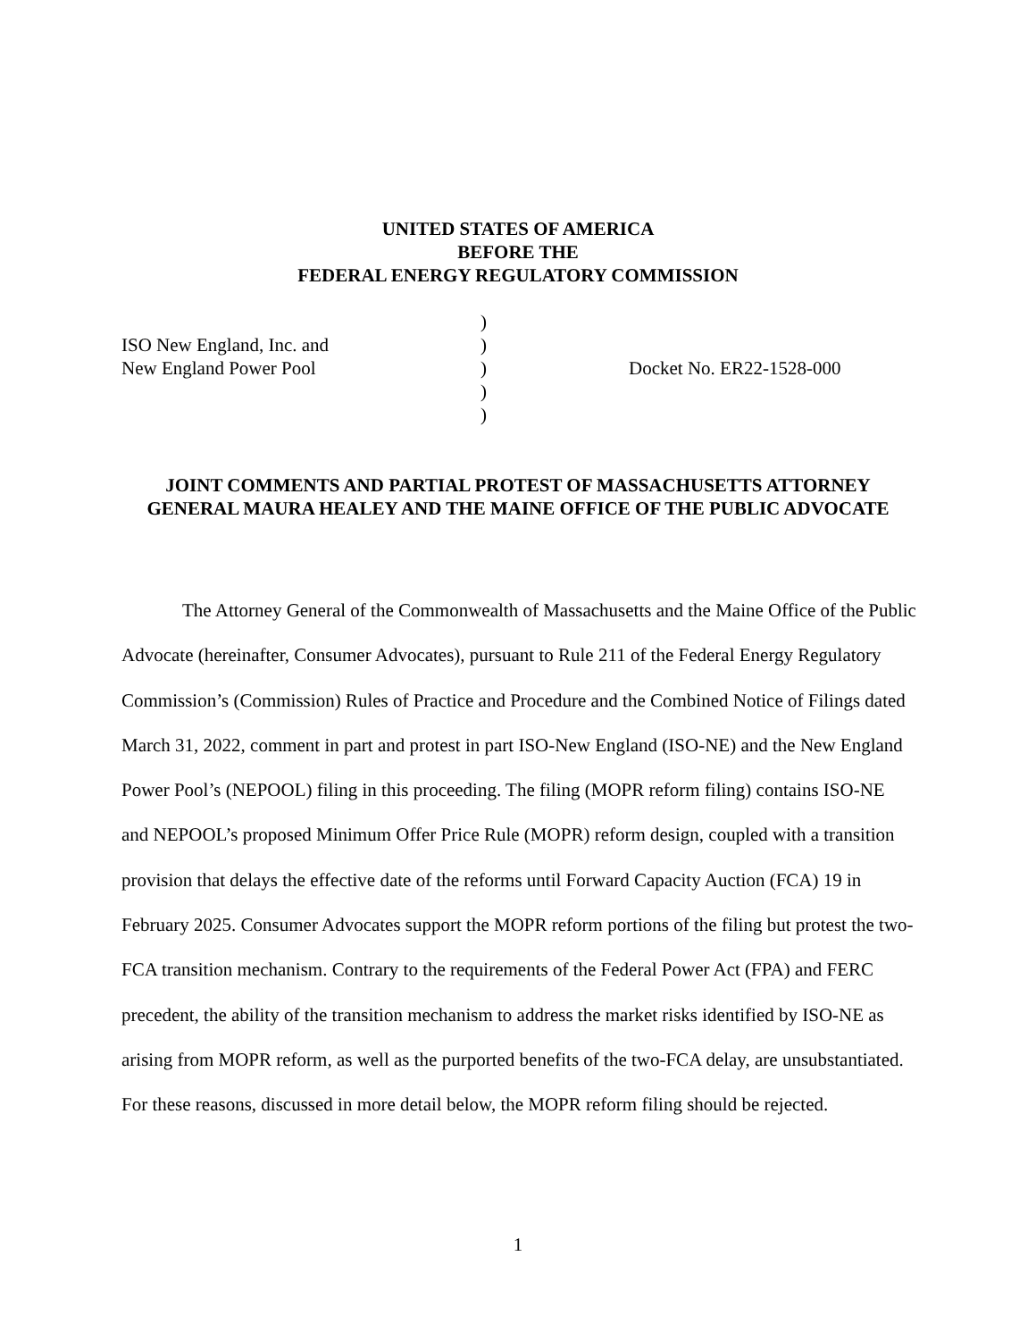UNITED STATES OF AMERICA
BEFORE THE
FEDERAL ENERGY REGULATORY COMMISSION
| | ) | |
| ISO New England, Inc. and | ) | |
| New England Power Pool | ) | Docket No. ER22-1528-000 |
| | ) | |
| | ) | |
JOINT COMMENTS AND PARTIAL PROTEST OF MASSACHUSETTS ATTORNEY GENERAL MAURA HEALEY AND THE MAINE OFFICE OF THE PUBLIC ADVOCATE
The Attorney General of the Commonwealth of Massachusetts and the Maine Office of the Public Advocate (hereinafter, Consumer Advocates), pursuant to Rule 211 of the Federal Energy Regulatory Commission’s (Commission) Rules of Practice and Procedure and the Combined Notice of Filings dated March 31, 2022, comment in part and protest in part ISO-New England (ISO-NE) and the New England Power Pool’s (NEPOOL) filing in this proceeding. The filing (MOPR reform filing) contains ISO-NE and NEPOOL’s proposed Minimum Offer Price Rule (MOPR) reform design, coupled with a transition provision that delays the effective date of the reforms until Forward Capacity Auction (FCA) 19 in February 2025. Consumer Advocates support the MOPR reform portions of the filing but protest the two-FCA transition mechanism. Contrary to the requirements of the Federal Power Act (FPA) and FERC precedent, the ability of the transition mechanism to address the market risks identified by ISO-NE as arising from MOPR reform, as well as the purported benefits of the two-FCA delay, are unsubstantiated. For these reasons, discussed in more detail below, the MOPR reform filing should be rejected.
1